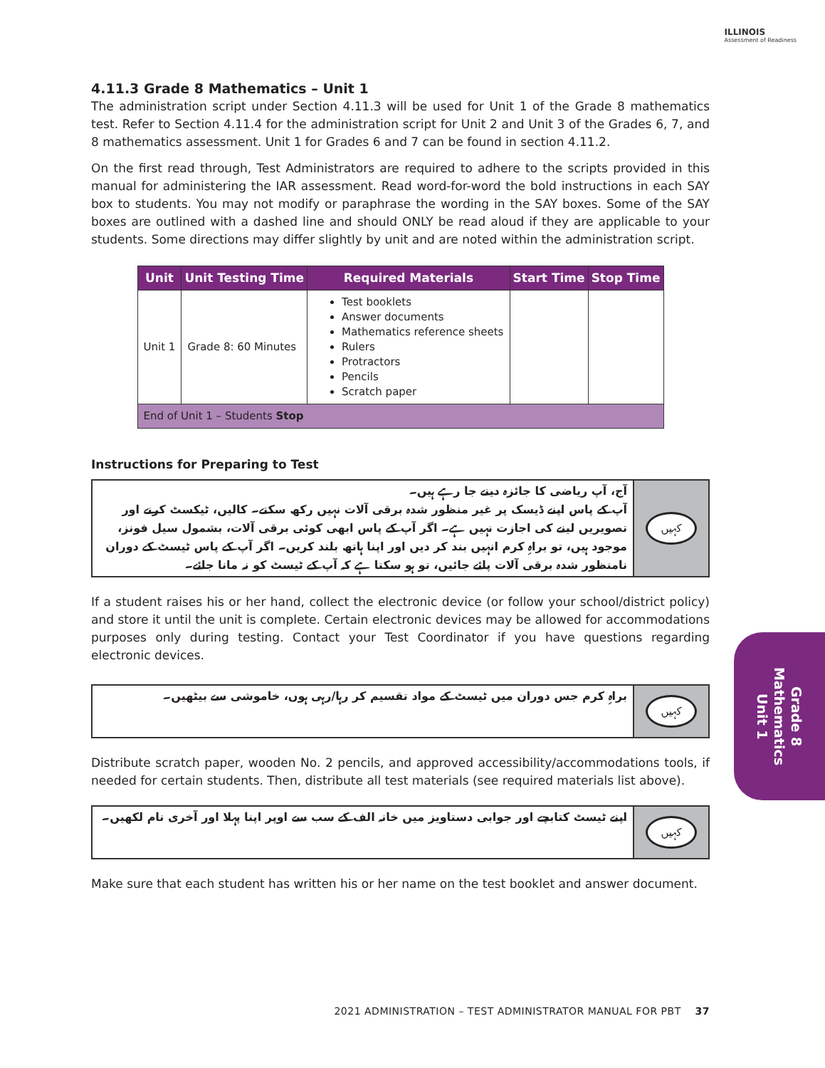ILLINOIS
Assessment of Readiness
4.11.3 Grade 8 Mathematics – Unit 1
The administration script under Section 4.11.3 will be used for Unit 1 of the Grade 8 mathematics test. Refer to Section 4.11.4 for the administration script for Unit 2 and Unit 3 of the Grades 6, 7, and 8 mathematics assessment. Unit 1 for Grades 6 and 7 can be found in section 4.11.2.
On the first read through, Test Administrators are required to adhere to the scripts provided in this manual for administering the IAR assessment. Read word-for-word the bold instructions in each SAY box to students. You may not modify or paraphrase the wording in the SAY boxes. Some of the SAY boxes are outlined with a dashed line and should ONLY be read aloud if they are applicable to your students. Some directions may differ slightly by unit and are noted within the administration script.
| Unit | Unit Testing Time | Required Materials | Start Time | Stop Time |
| --- | --- | --- | --- | --- |
| Unit 1 | Grade 8: 60 Minutes | Test booklets Answer documents Mathematics reference sheets Rulers Protractors Pencils Scratch paper | | |
| End of Unit 1 – Students Stop | | | | |
Instructions for Preparing to Test
آج، آپ ریاضی کا جائزہ دینے جا رہے ہیں۔
آپ کے پاس اپنے ڈیسک پر غیر منظور شدہ برقی آلات نہیں رکھ سکتے۔ کالیں، ٹیکسٹ کرنے اور تصویریں لینے کی اجازت نہیں ہے۔ اگر آپ کے پاس ابھی کوئی برقی آلات، بشمول سیل فونز، موجود ہیں، تو براہِ کرم انہیں بند کر دیں اور اپنا ہاتھ بلند کریں۔ اگر آپ کے پاس ٹیسٹ کے دوران نامنظور شدہ برقی آلات پائے جائیں، تو ہو سکتا ہے کہ آپ کے ٹیسٹ کو نہ مانا جائے۔
کہیں
If a student raises his or her hand, collect the electronic device (or follow your school/district policy) and store it until the unit is complete. Certain electronic devices may be allowed for accommodations purposes only during testing. Contact your Test Coordinator if you have questions regarding electronic devices.
براہِ کرم جس دوران میں ٹیسٹ کے مواد تقسیم کر رہا/رہی ہوں، خاموشی سے بیٹھیں۔
کہیں
Distribute scratch paper, wooden No. 2 pencils, and approved accessibility/accommodations tools, if needed for certain students. Then, distribute all test materials (see required materials list above).
اپنے ٹیسٹ کتابچے اور جوابی دستاویز میں خانہ الف کے سب سے اوپر اپنا پہلا اور آخری نام لکھیں۔
کہیں
Make sure that each student has written his or her name on the test booklet and answer document.
Grade 8
Mathematics
Unit 1
2021 ADMINISTRATION – TEST ADMINISTRATOR MANUAL FOR PBT 37